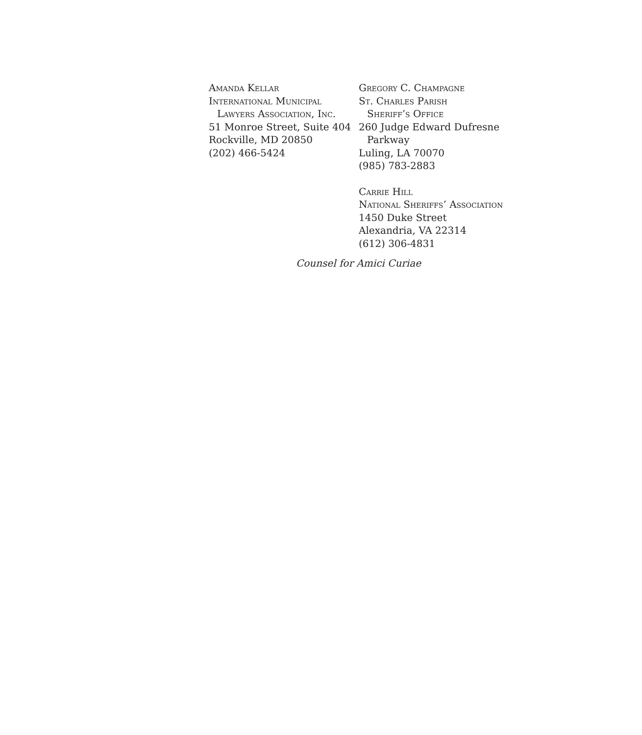Amanda Kellar
International Municipal
Lawyers Association, Inc.
51 Monroe Street, Suite 404
Rockville, MD 20850
(202) 466-5424
Gregory C. Champagne
St. Charles Parish
Sheriff’s Office
260 Judge Edward Dufresne
Parkway
Luling, LA 70070
(985) 783-2883
Carrie Hill
National Sheriffs’ Association
1450 Duke Street
Alexandria, VA 22314
(612) 306-4831
Counsel for Amici Curiae